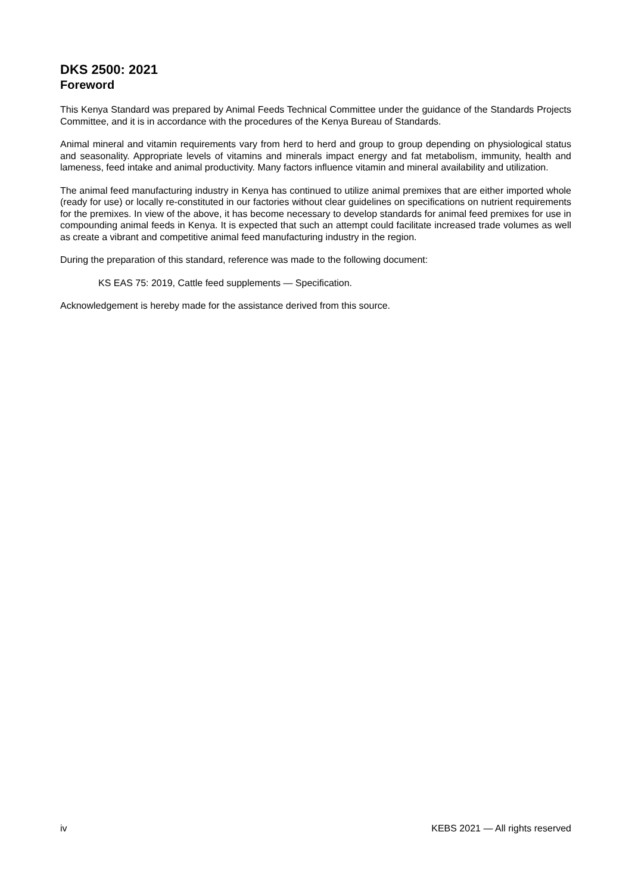DKS 2500: 2021
Foreword
This Kenya Standard was prepared by Animal Feeds Technical Committee under the guidance of the Standards Projects Committee, and it is in accordance with the procedures of the Kenya Bureau of Standards.
Animal mineral and vitamin requirements vary from herd to herd and group to group depending on physiological status and seasonality. Appropriate levels of vitamins and minerals impact energy and fat metabolism, immunity, health and lameness, feed intake and animal productivity. Many factors influence vitamin and mineral availability and utilization.
The animal feed manufacturing industry in Kenya has continued to utilize animal premixes that are either imported whole (ready for use) or locally re-constituted in our factories without clear guidelines on specifications on nutrient requirements for the premixes. In view of the above, it has become necessary to develop standards for animal feed premixes for use in compounding animal feeds in Kenya. It is expected that such an attempt could facilitate increased trade volumes as well as create a vibrant and competitive animal feed manufacturing industry in the region.
During the preparation of this standard, reference was made to the following document:
KS EAS 75: 2019, Cattle feed supplements — Specification.
Acknowledgement is hereby made for the assistance derived from this source.
iv KEBS 2021 — All rights reserved